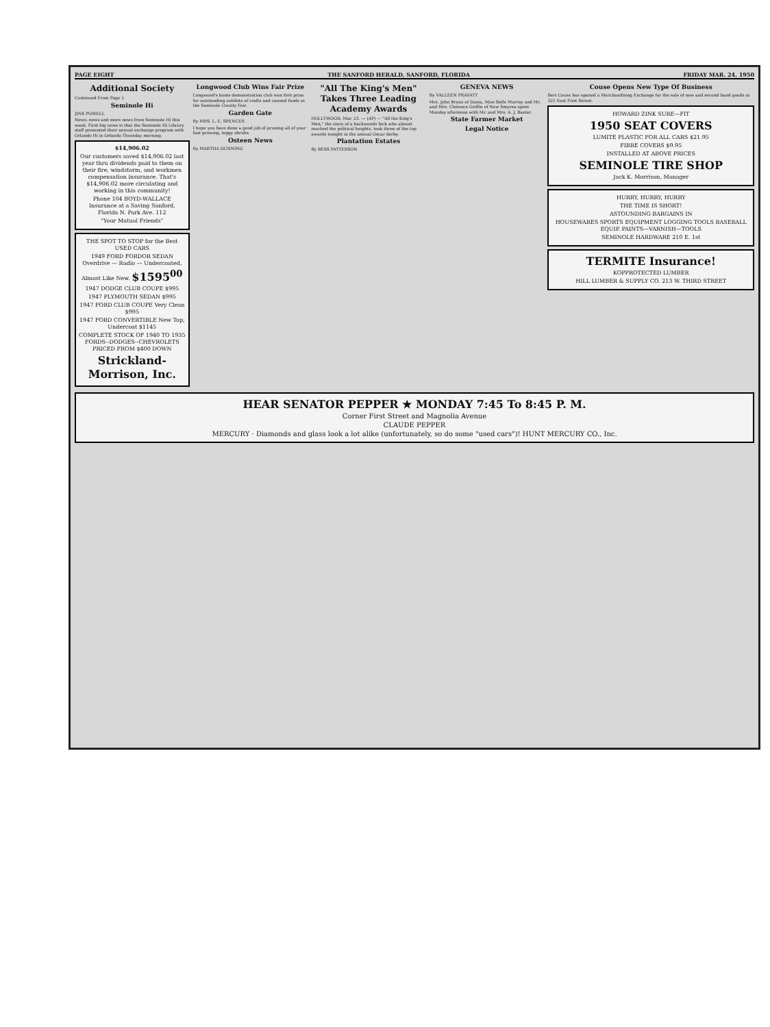PAGE EIGHT THE SANFORD HERALD, SANFORD, FLORIDA FRIDAY MAR. 24, 1950
Additional Society
Continued From Page 5
Seminole Hi
JINX POWELL
News, news and more news from Seminole Hi this week. First big news is that the Seminole Hi Library staff presented their annual exchange program with Orlando Hi in Orlando Thursday morning.
$14,906.02
Our customers saved $14,906.02 last year thru dividends paid to them on their fire, windstorm, and workmen compensation insurance. That's $14,906.02 more circulating and working in this community!
Phone 104 BOYD-WALLACE Insurance at a Saving Sanford, Florida N. Park Ave. 112
"Your Mutual Friends"
THE SPOT TO STOP for the Best USED CARS
1949 FORD FORDOR SEDAN Overdrive — Radio — Undercoated, Almost Like New. $1595<sup>00</sup>
1947 DODGE CLUB COUPE $995
1947 PLYMOUTH SEDAN $995
1947 FORD CLUB COUPE Very Clean $995
1947 FORD CONVERTIBLE New Top, Undercoat $1145
COMPLETE STOCK OF 1940 TO 1935 FORDS--DODGES--CHEVROLETS PRICED FROM $400 DOWN
Strickland-Morrison, Inc.
Longwood Club Wins Fair Prize
Longwood's home demonstration club won first prize for outstanding exhibits of crafts and canned foods at the Seminole County Fair.
Garden Gate
By MRS. L. E. SPENCER
I hope you have done a good job of pruning all of your fast growing, leggy shrubs.
Osteen News
By MARTHA DUNNING
"All The King's Men" Takes Three Leading Academy Awards
HOLLYWOOD, Mar. 23. — (AP) — "All the King's Men," the story of a backwoods hick who almost reached the political heights, took three of the top awards tonight in the annual Oscar derby.
Plantation Estates
By BESS PATTERSON
GENEVA NEWS
By VALLEEN PRAVATT
Mrs. John Bryan of Dania, Miss Belle Murray and Mr. and Mrs. Clorence Griffin of New Smyrna spent Monday afternoon with Mr. and Mrs. A. J. Baxter.
State Farmer Market
Legal Notice
Couse Opens New Type Of Business
Bert Couse has opened a Merchandising Exchange for the sale of new and second hand goods at 321 East First Street.
HOWARD ZINK SURE—FIT
1950 SEAT COVERS
LUMITE PLASTIC FOR ALL CARS $21.95
FIBRE COVERS $9.95
INSTALLED AT ABOVE PRICES
SEMINOLE TIRE SHOP
Jack K. Morrison, Manager
HURRY, HURRY, HURRY
THE TIME IS SHORT!
ASTOUNDING BARGAINS IN
HOUSEWARES SPORTS EQUIPMENT LOGGING TOOLS BASEBALL EQUIP. PAINTS—VARNISH—TOOLS
SEMINOLE HARDWARE 210 E. 1st
TERMITE Insurance!
KOPPROTECTED LUMBER
HILL LUMBER & SUPPLY CO. 213 W. THIRD STREET
HEAR SENATOR PEPPER ★ MONDAY 7:45 To 8:45 P. M.
Corner First Street and Magnolia Avenue
CLAUDE PEPPER
MERCURY · Diamonds and glass look a lot alike (unfortunately, so do some "used cars")! HUNT MERCURY CO., Inc.